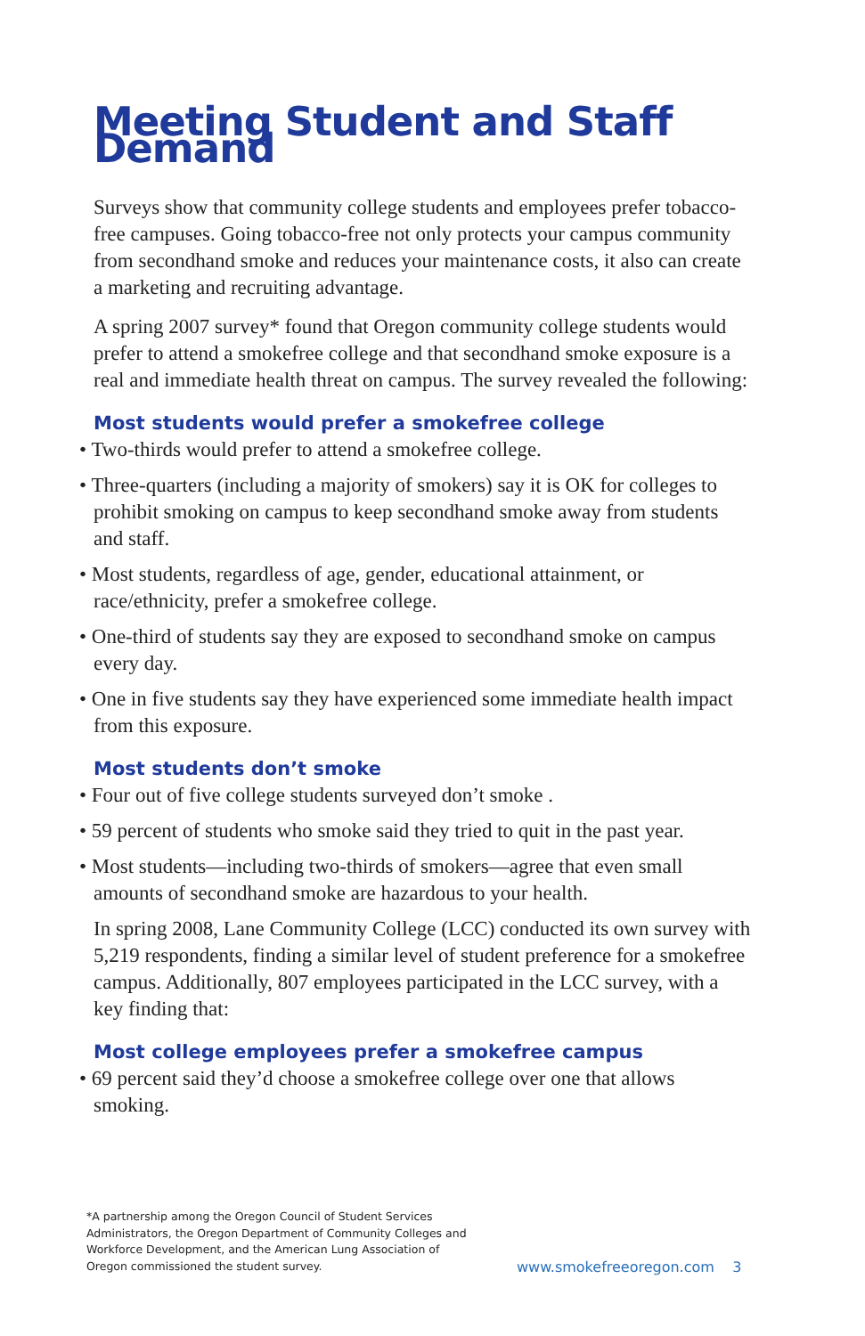Meeting Student and Staff Demand
Surveys show that community college students and employees prefer tobacco-free campuses. Going tobacco-free not only protects your campus community from secondhand smoke and reduces your maintenance costs, it also can create a marketing and recruiting advantage.
A spring 2007 survey* found that Oregon community college students would prefer to attend a smokefree college and that secondhand smoke exposure is a real and immediate health threat on campus. The survey revealed the following:
Most students would prefer a smokefree college
• Two-thirds would prefer to attend a smokefree college.
• Three-quarters (including a majority of smokers) say it is OK for colleges to prohibit smoking on campus to keep secondhand smoke away from students and staff.
• Most students, regardless of age, gender, educational attainment, or race/ethnicity, prefer a smokefree college.
• One-third of students say they are exposed to secondhand smoke on campus every day.
• One in five students say they have experienced some immediate health impact from this exposure.
Most students don’t smoke
• Four out of five college students surveyed don’t smoke .
• 59 percent of students who smoke said they tried to quit in the past year.
• Most students—including two-thirds of smokers—agree that even small amounts of secondhand smoke are hazardous to your health.
In spring 2008, Lane Community College (LCC) conducted its own survey with 5,219 respondents, finding a similar level of student preference for a smokefree campus. Additionally, 807 employees participated in the LCC survey, with a key finding that:
Most college employees prefer a smokefree campus
• 69 percent said they’d choose a smokefree college over one that allows smoking.
*A partnership among the Oregon Council of Student Services Administrators, the Oregon Department of Community Colleges and Workforce Development, and the American Lung Association of Oregon commissioned the student survey.
www.smokefreeoregon.com 3